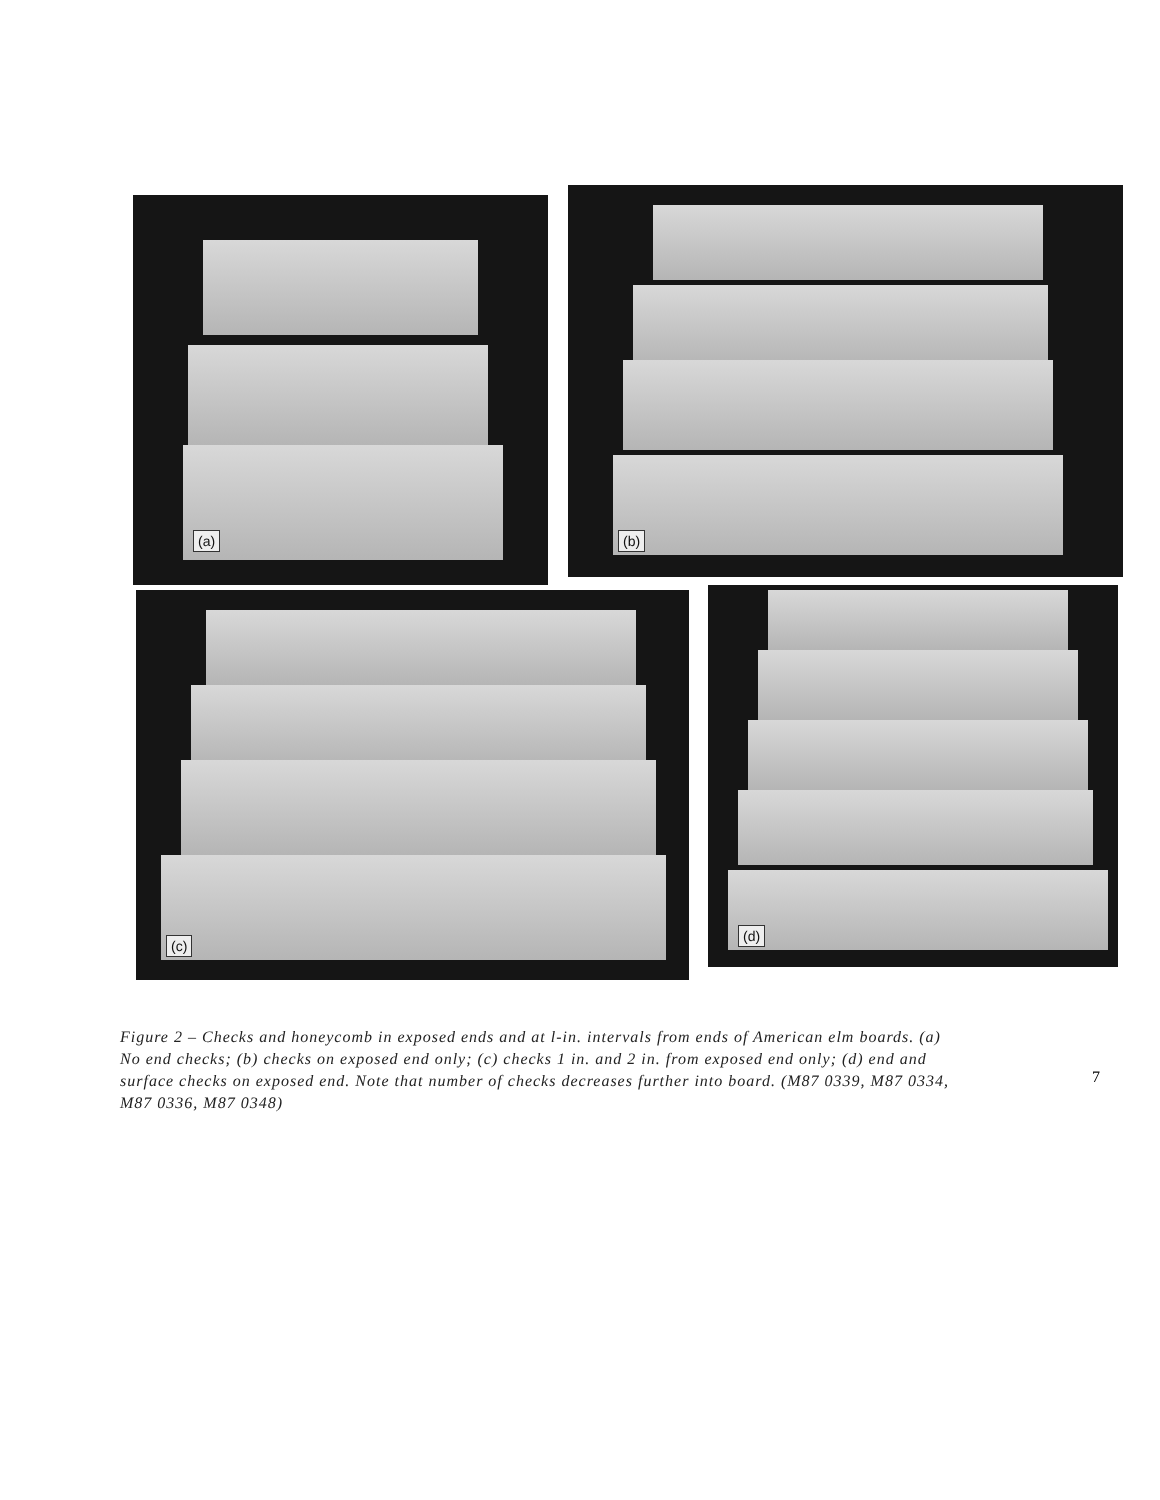(a)
(b)
(c) (d)
Figure 2 – Checks and honeycomb in exposed ends and at l-in. intervals from ends of American elm boards. (a) No end checks; (b) checks on exposed end only; (c) checks 1 in. and 2 in. from exposed end only; (d) end and surface checks on exposed end. Note that number of checks decreases further into board. (M87 0339, M87 0334, M87 0336, M87 0348)
7